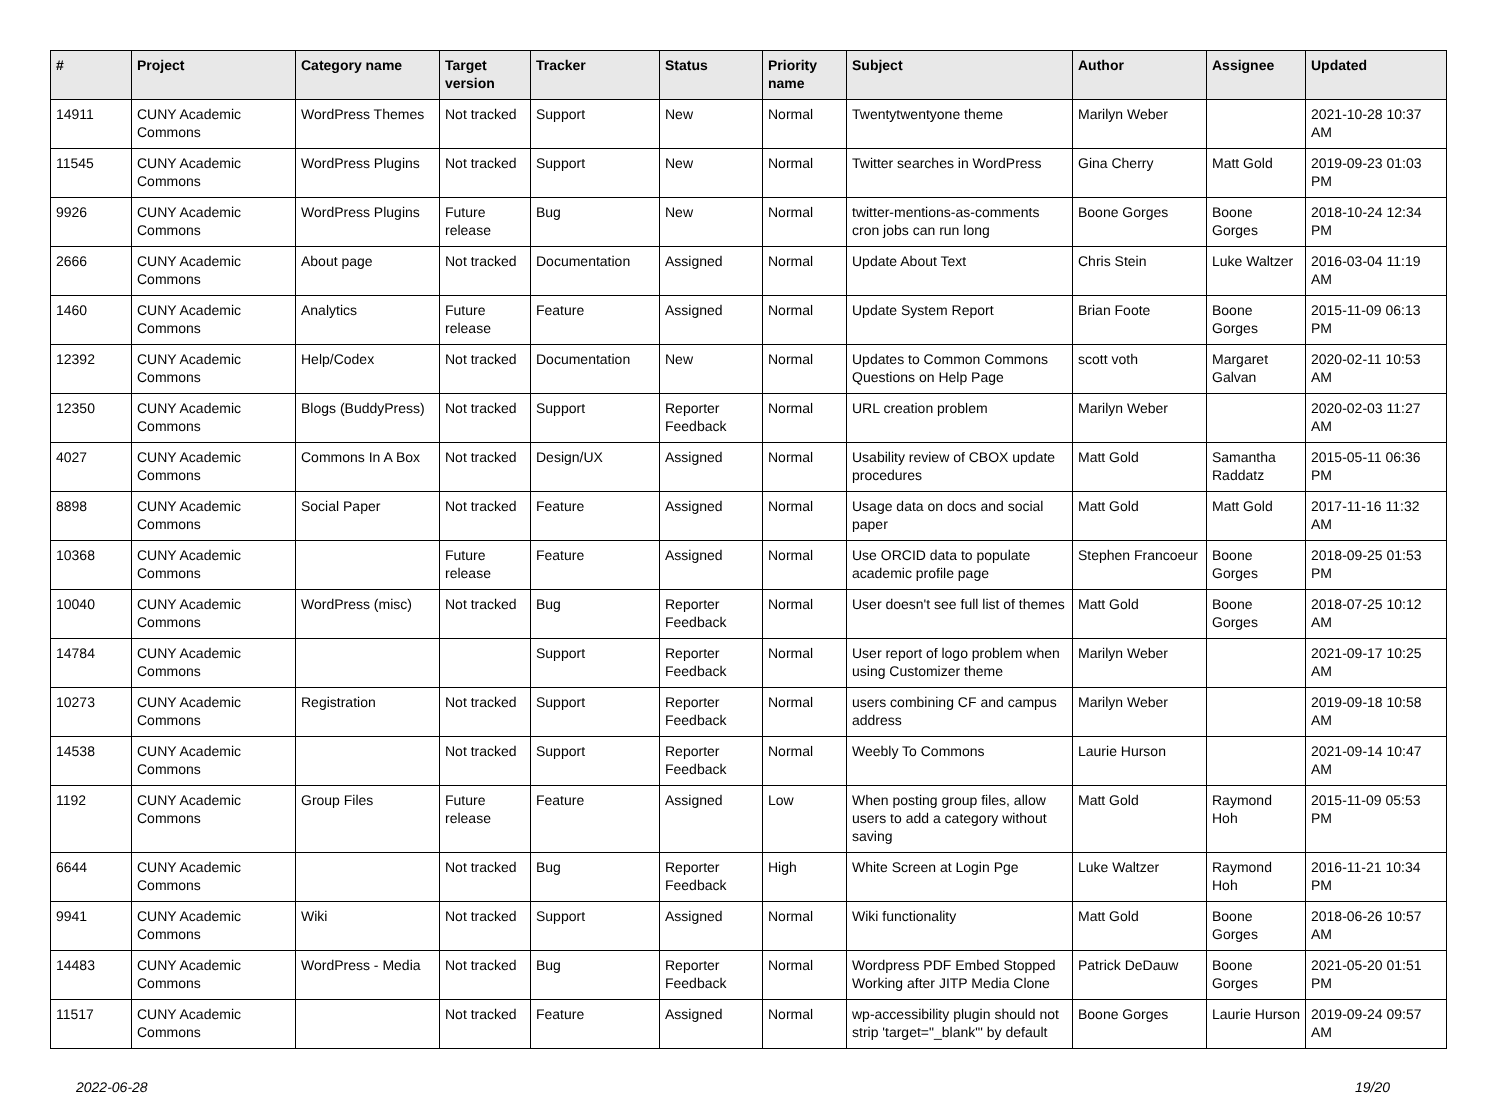| # | Project | Category name | Target version | Tracker | Status | Priority name | Subject | Author | Assignee | Updated |
| --- | --- | --- | --- | --- | --- | --- | --- | --- | --- | --- |
| 14911 | CUNY Academic Commons | WordPress Themes | Not tracked | Support | New | Normal | Twentytwentyone theme | Marilyn Weber | | 2021-10-28 10:37 AM |
| 11545 | CUNY Academic Commons | WordPress Plugins | Not tracked | Support | New | Normal | Twitter searches in WordPress | Gina Cherry | Matt Gold | 2019-09-23 01:03 PM |
| 9926 | CUNY Academic Commons | WordPress Plugins | Future release | Bug | New | Normal | twitter-mentions-as-comments cron jobs can run long | Boone Gorges | Boone Gorges | 2018-10-24 12:34 PM |
| 2666 | CUNY Academic Commons | About page | Not tracked | Documentation | Assigned | Normal | Update About Text | Chris Stein | Luke Waltzer | 2016-03-04 11:19 AM |
| 1460 | CUNY Academic Commons | Analytics | Future release | Feature | Assigned | Normal | Update System Report | Brian Foote | Boone Gorges | 2015-11-09 06:13 PM |
| 12392 | CUNY Academic Commons | Help/Codex | Not tracked | Documentation | New | Normal | Updates to Common Commons Questions on Help Page | scott voth | Margaret Galvan | 2020-02-11 10:53 AM |
| 12350 | CUNY Academic Commons | Blogs (BuddyPress) | Not tracked | Support | Reporter Feedback | Normal | URL creation problem | Marilyn Weber | | 2020-02-03 11:27 AM |
| 4027 | CUNY Academic Commons | Commons In A Box | Not tracked | Design/UX | Assigned | Normal | Usability review of CBOX update procedures | Matt Gold | Samantha Raddatz | 2015-05-11 06:36 PM |
| 8898 | CUNY Academic Commons | Social Paper | Not tracked | Feature | Assigned | Normal | Usage data on docs and social paper | Matt Gold | Matt Gold | 2017-11-16 11:32 AM |
| 10368 | CUNY Academic Commons | | Future release | Feature | Assigned | Normal | Use ORCID data to populate academic profile page | Stephen Francoeur | Boone Gorges | 2018-09-25 01:53 PM |
| 10040 | CUNY Academic Commons | WordPress (misc) | Not tracked | Bug | Reporter Feedback | Normal | User doesn't see full list of themes | Matt Gold | Boone Gorges | 2018-07-25 10:12 AM |
| 14784 | CUNY Academic Commons | | | Support | Reporter Feedback | Normal | User report of logo problem when using Customizer theme | Marilyn Weber | | 2021-09-17 10:25 AM |
| 10273 | CUNY Academic Commons | Registration | Not tracked | Support | Reporter Feedback | Normal | users combining CF and campus address | Marilyn Weber | | 2019-09-18 10:58 AM |
| 14538 | CUNY Academic Commons | | Not tracked | Support | Reporter Feedback | Normal | Weebly To Commons | Laurie Hurson | | 2021-09-14 10:47 AM |
| 1192 | CUNY Academic Commons | Group Files | Future release | Feature | Assigned | Low | When posting group files, allow users to add a category without saving | Matt Gold | Raymond Hoh | 2015-11-09 05:53 PM |
| 6644 | CUNY Academic Commons | | Not tracked | Bug | Reporter Feedback | High | White Screen at Login Pge | Luke Waltzer | Raymond Hoh | 2016-11-21 10:34 PM |
| 9941 | CUNY Academic Commons | Wiki | Not tracked | Support | Assigned | Normal | Wiki functionality | Matt Gold | Boone Gorges | 2018-06-26 10:57 AM |
| 14483 | CUNY Academic Commons | WordPress - Media | Not tracked | Bug | Reporter Feedback | Normal | Wordpress PDF Embed Stopped Working after JITP Media Clone | Patrick DeDauw | Boone Gorges | 2021-05-20 01:51 PM |
| 11517 | CUNY Academic Commons | | Not tracked | Feature | Assigned | Normal | wp-accessibility plugin should not strip 'target="_blank"' by default | Boone Gorges | Laurie Hurson | 2019-09-24 09:57 AM |
2022-06-28 19/20